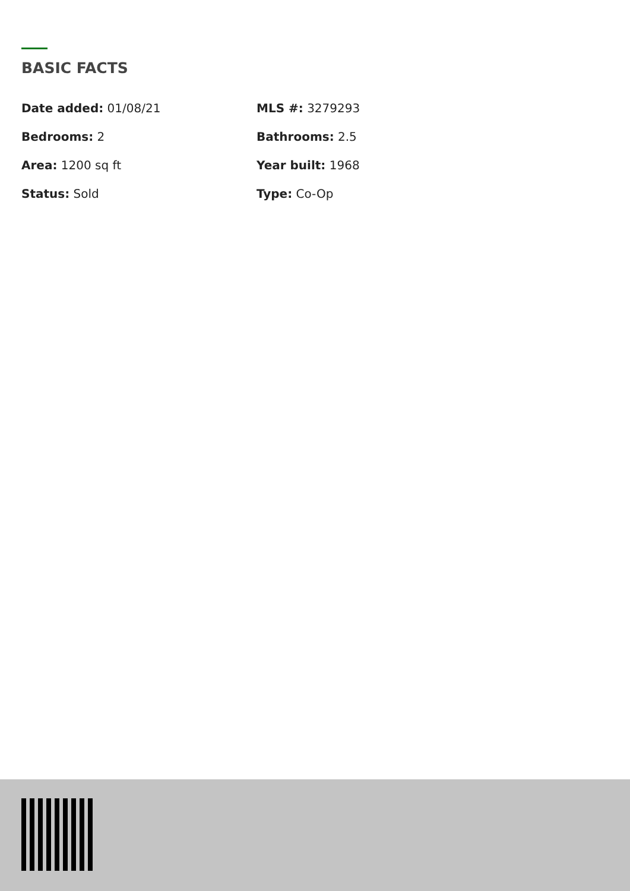BASIC FACTS
Date added: 01/08/21
MLS #: 3279293
Bedrooms: 2
Bathrooms: 2.5
Area: 1200 sq ft
Year built: 1968
Status: Sold
Type: Co-Op